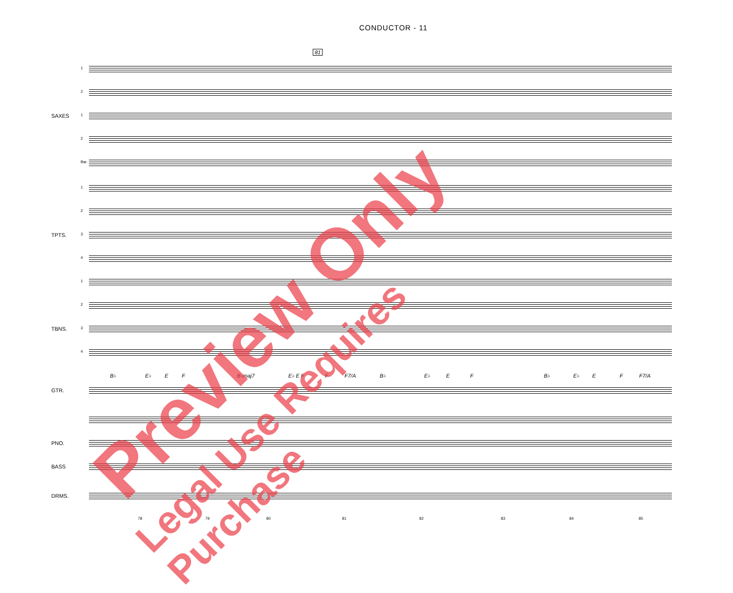CONDUCTOR - 11
81
1 2
SAXES 1 2 Bar. 1 2
TPTS. 3 4 1 2
TBNS. 3 4 B♭ E♭ E F B♭maj7 E♭ E F F F7/A B♭ E♭ E F B♭ E♭ E F F7/A
GTR. PNO. BASS DRMS. 78 79 80 81 82 83 84 85
Preview Only
Legal Use Requires Purchase